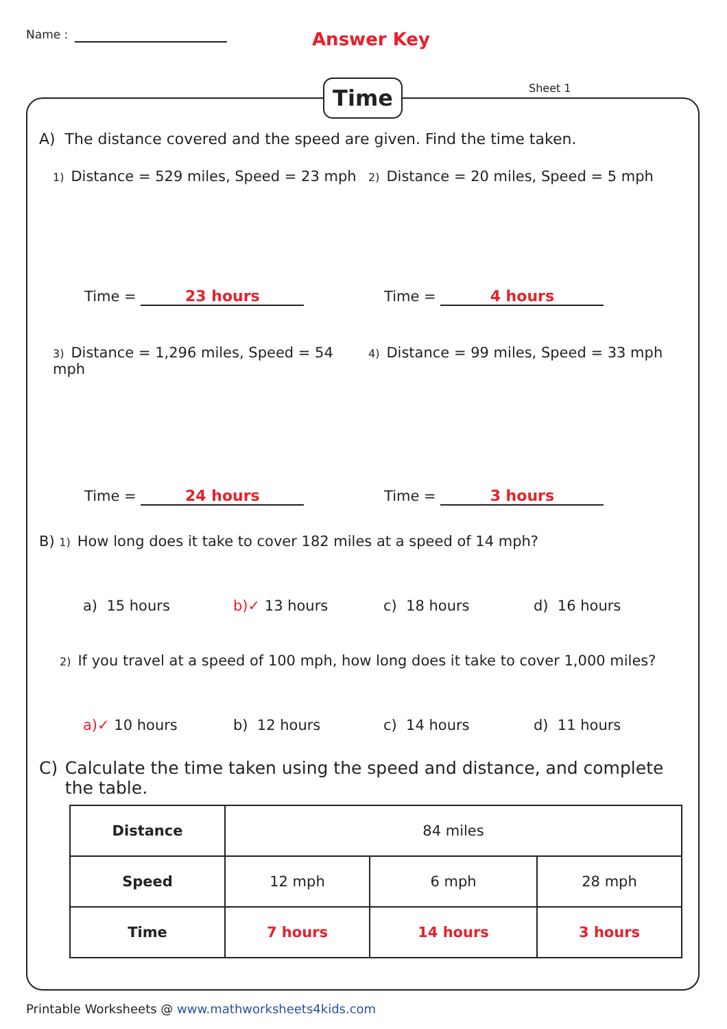Name : Answer Key
Time Sheet 1
A) The distance covered and the speed are given. Find the time taken.
1) Distance = 529 miles, Speed = 23 mph
2) Distance = 20 miles, Speed = 5 mph
Time = 23 hours Time = 4 hours
3) Distance = 1,296 miles, Speed = 54 mph
4) Distance = 99 miles, Speed = 33 mph
Time = 24 hours Time = 3 hours
B) 1) How long does it take to cover 182 miles at a speed of 14 mph?
a) 15 hours b)✓ 13 hours c) 18 hours d) 16 hours
2) If you travel at a speed of 100 mph, how long does it take to cover 1,000 miles?
a)✓ 10 hours b) 12 hours c) 14 hours d) 11 hours
C) Calculate the time taken using the speed and distance, and complete the table.
| Distance | 84 miles | | |
| Speed | 12 mph | 6 mph | 28 mph |
| Time | 7 hours | 14 hours | 3 hours |
Printable Worksheets @ www.mathworksheets4kids.com